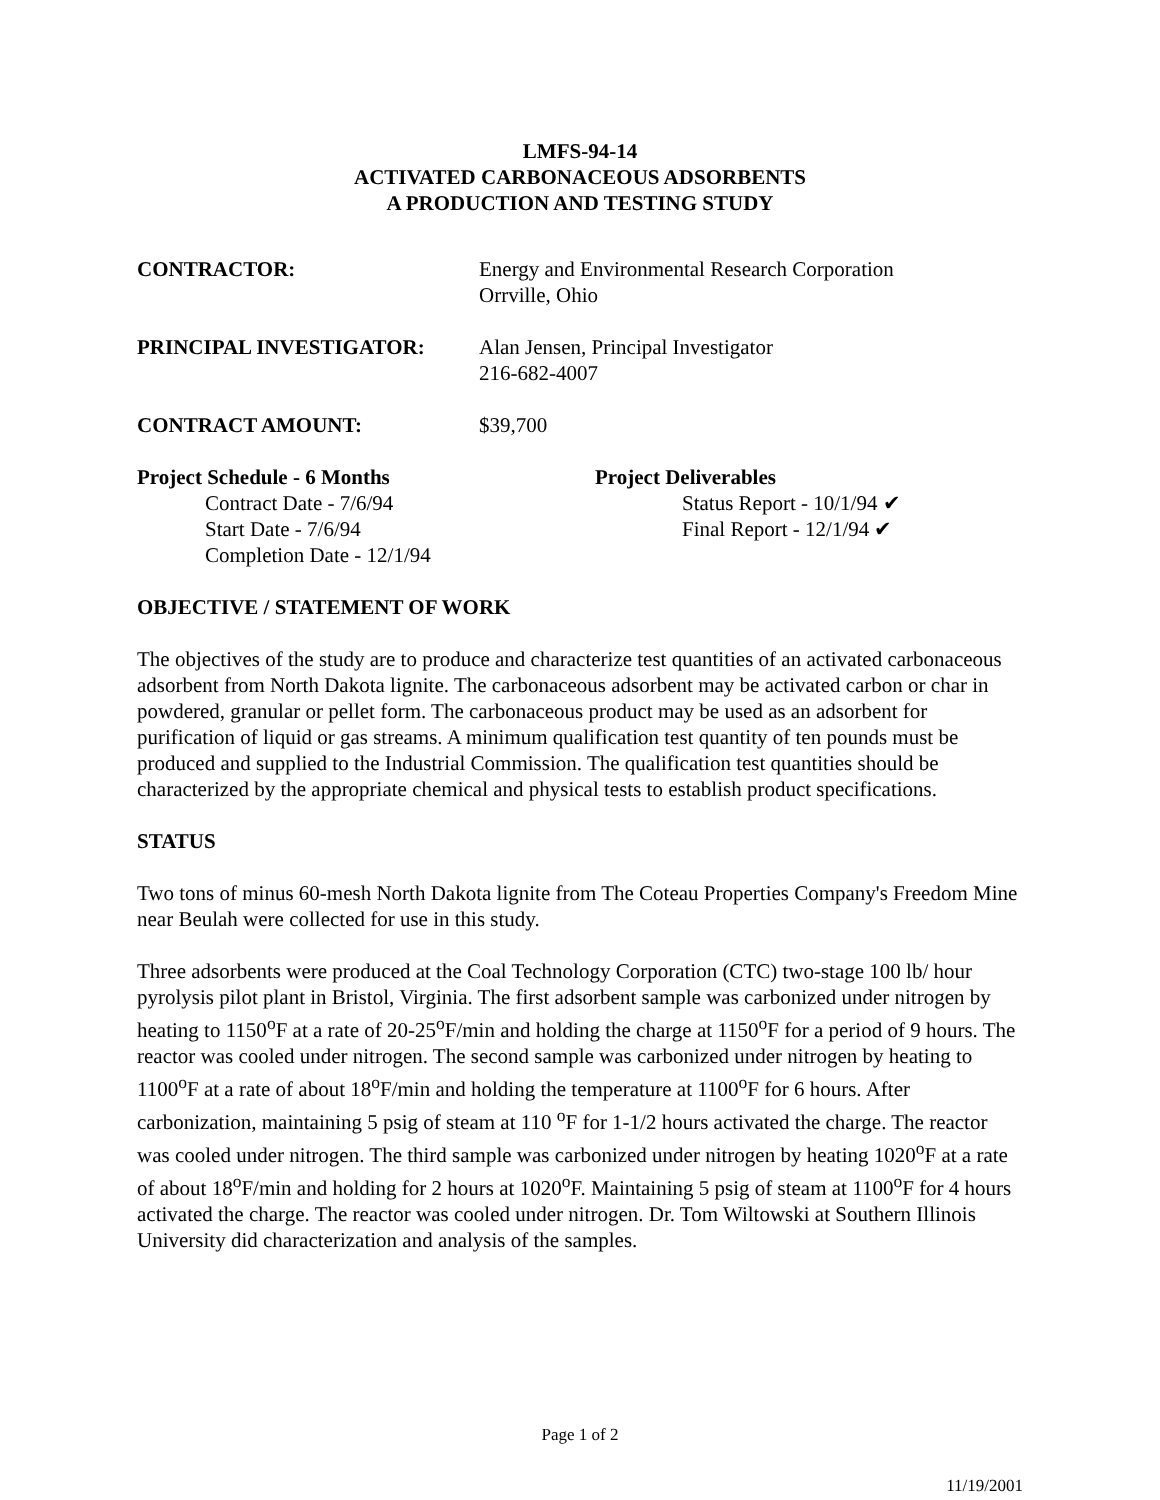LMFS-94-14
ACTIVATED CARBONACEOUS ADSORBENTS
A PRODUCTION AND TESTING STUDY
CONTRACTOR: Energy and Environmental Research Corporation
Orrville, Ohio
PRINCIPAL INVESTIGATOR: Alan Jensen, Principal Investigator
216-682-4007
CONTRACT AMOUNT: $39,700
Project Schedule - 6 Months
Contract Date - 7/6/94
Start Date - 7/6/94
Completion Date - 12/1/94
Project Deliverables
Status Report - 10/1/94 ✔
Final Report - 12/1/94 ✔
OBJECTIVE / STATEMENT OF WORK
The objectives of the study are to produce and characterize test quantities of an activated carbonaceous adsorbent from North Dakota lignite. The carbonaceous adsorbent may be activated carbon or char in powdered, granular or pellet form. The carbonaceous product may be used as an adsorbent for purification of liquid or gas streams. A minimum qualification test quantity of ten pounds must be produced and supplied to the Industrial Commission. The qualification test quantities should be characterized by the appropriate chemical and physical tests to establish product specifications.
STATUS
Two tons of minus 60-mesh North Dakota lignite from The Coteau Properties Company's Freedom Mine near Beulah were collected for use in this study.
Three adsorbents were produced at the Coal Technology Corporation (CTC) two-stage 100 lb/ hour pyrolysis pilot plant in Bristol, Virginia. The first adsorbent sample was carbonized under nitrogen by heating to 1150<sup>o</sup>F at a rate of 20-25<sup>o</sup>F/min and holding the charge at 1150<sup>o</sup>F for a period of 9 hours. The reactor was cooled under nitrogen. The second sample was carbonized under nitrogen by heating to 1100<sup>o</sup>F at a rate of about 18<sup>o</sup>F/min and holding the temperature at 1100<sup>o</sup>F for 6 hours. After carbonization, maintaining 5 psig of steam at 110 <sup>o</sup>F for 1-1/2 hours activated the charge. The reactor was cooled under nitrogen. The third sample was carbonized under nitrogen by heating 1020<sup>o</sup>F at a rate of about 18<sup>o</sup>F/min and holding for 2 hours at 1020<sup>o</sup>F. Maintaining 5 psig of steam at 1100<sup>o</sup>F for 4 hours activated the charge. The reactor was cooled under nitrogen. Dr. Tom Wiltowski at Southern Illinois University did characterization and analysis of the samples.
Page 1 of 2
11/19/2001